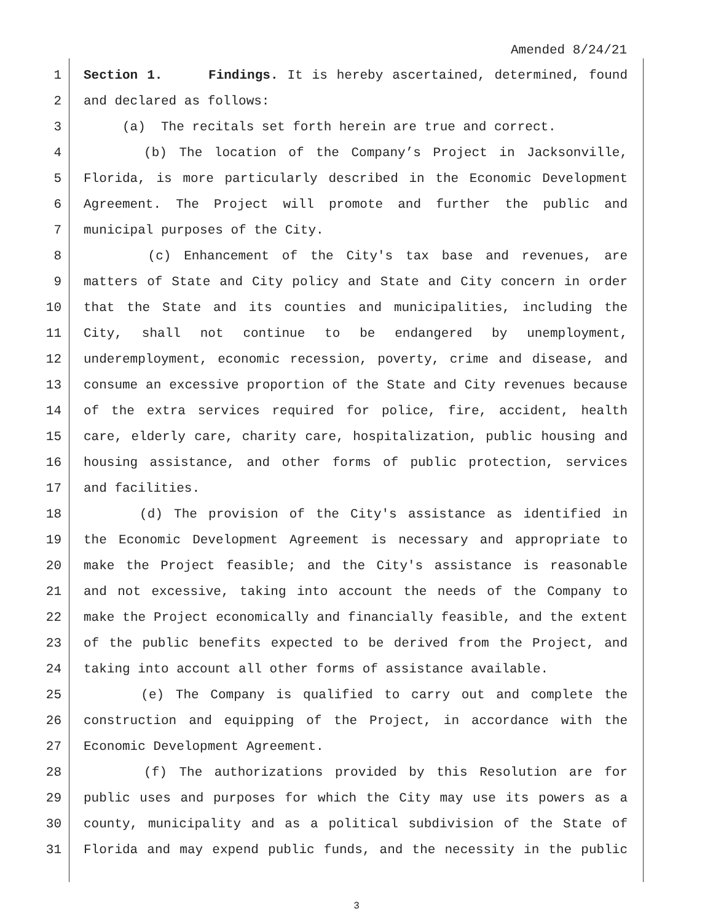Amended 8/24/21
1 Section 1. Findings. It is hereby ascertained, determined, found
2 and declared as follows:
3 (a) The recitals set forth herein are true and correct.
4 (b) The location of the Company’s Project in Jacksonville,
5 Florida, is more particularly described in the Economic Development
6 Agreement. The Project will promote and further the public and
7 municipal purposes of the City.
8 (c) Enhancement of the City's tax base and revenues, are
9 matters of State and City policy and State and City concern in order
10 that the State and its counties and municipalities, including the
11 City, shall not continue to be endangered by unemployment,
12 underemployment, economic recession, poverty, crime and disease, and
13 consume an excessive proportion of the State and City revenues because
14 of the extra services required for police, fire, accident, health
15 care, elderly care, charity care, hospitalization, public housing and
16 housing assistance, and other forms of public protection, services
17 and facilities.
18 (d) The provision of the City's assistance as identified in
19 the Economic Development Agreement is necessary and appropriate to
20 make the Project feasible; and the City's assistance is reasonable
21 and not excessive, taking into account the needs of the Company to
22 make the Project economically and financially feasible, and the extent
23 of the public benefits expected to be derived from the Project, and
24 taking into account all other forms of assistance available.
25 (e) The Company is qualified to carry out and complete the
26 construction and equipping of the Project, in accordance with the
27 Economic Development Agreement.
28 (f) The authorizations provided by this Resolution are for
29 public uses and purposes for which the City may use its powers as a
30 county, municipality and as a political subdivision of the State of
31 Florida and may expend public funds, and the necessity in the public
3